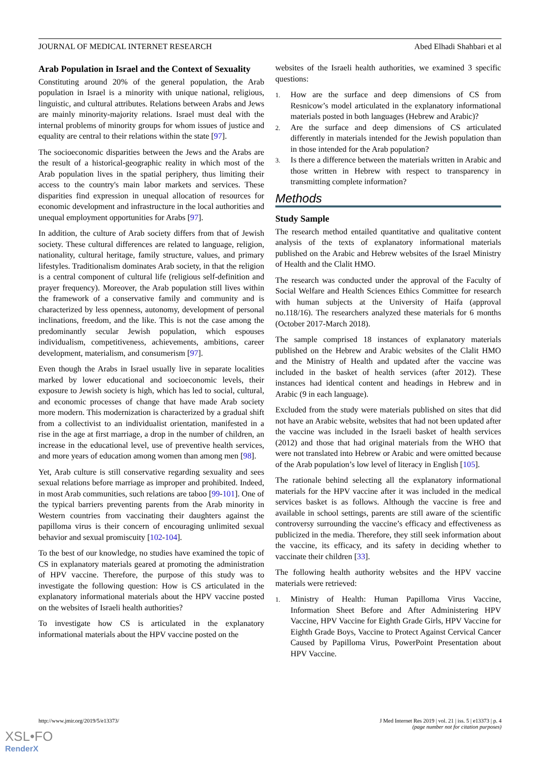JOURNAL OF MEDICAL INTERNET RESEARCH Abed Elhadi Shahbari et al
Arab Population in Israel and the Context of Sexuality
Constituting around 20% of the general population, the Arab population in Israel is a minority with unique national, religious, linguistic, and cultural attributes. Relations between Arabs and Jews are mainly minority-majority relations. Israel must deal with the internal problems of minority groups for whom issues of justice and equality are central to their relations within the state [97].
The socioeconomic disparities between the Jews and the Arabs are the result of a historical-geographic reality in which most of the Arab population lives in the spatial periphery, thus limiting their access to the country's main labor markets and services. These disparities find expression in unequal allocation of resources for economic development and infrastructure in the local authorities and unequal employment opportunities for Arabs [97].
In addition, the culture of Arab society differs from that of Jewish society. These cultural differences are related to language, religion, nationality, cultural heritage, family structure, values, and primary lifestyles. Traditionalism dominates Arab society, in that the religion is a central component of cultural life (religious self-definition and prayer frequency). Moreover, the Arab population still lives within the framework of a conservative family and community and is characterized by less openness, autonomy, development of personal inclinations, freedom, and the like. This is not the case among the predominantly secular Jewish population, which espouses individualism, competitiveness, achievements, ambitions, career development, materialism, and consumerism [97].
Even though the Arabs in Israel usually live in separate localities marked by lower educational and socioeconomic levels, their exposure to Jewish society is high, which has led to social, cultural, and economic processes of change that have made Arab society more modern. This modernization is characterized by a gradual shift from a collectivist to an individualist orientation, manifested in a rise in the age at first marriage, a drop in the number of children, an increase in the educational level, use of preventive health services, and more years of education among women than among men [98].
Yet, Arab culture is still conservative regarding sexuality and sees sexual relations before marriage as improper and prohibited. Indeed, in most Arab communities, such relations are taboo [99-101]. One of the typical barriers preventing parents from the Arab minority in Western countries from vaccinating their daughters against the papilloma virus is their concern of encouraging unlimited sexual behavior and sexual promiscuity [102-104].
To the best of our knowledge, no studies have examined the topic of CS in explanatory materials geared at promoting the administration of HPV vaccine. Therefore, the purpose of this study was to investigate the following question: How is CS articulated in the explanatory informational materials about the HPV vaccine posted on the websites of Israeli health authorities?
To investigate how CS is articulated in the explanatory informational materials about the HPV vaccine posted on the
websites of the Israeli health authorities, we examined 3 specific questions:
1. How are the surface and deep dimensions of CS from Resnicow’s model articulated in the explanatory informational materials posted in both languages (Hebrew and Arabic)?
2. Are the surface and deep dimensions of CS articulated differently in materials intended for the Jewish population than in those intended for the Arab population?
3. Is there a difference between the materials written in Arabic and those written in Hebrew with respect to transparency in transmitting complete information?
Methods
Study Sample
The research method entailed quantitative and qualitative content analysis of the texts of explanatory informational materials published on the Arabic and Hebrew websites of the Israel Ministry of Health and the Clalit HMO.
The research was conducted under the approval of the Faculty of Social Welfare and Health Sciences Ethics Committee for research with human subjects at the University of Haifa (approval no.118/16). The researchers analyzed these materials for 6 months (October 2017-March 2018).
The sample comprised 18 instances of explanatory materials published on the Hebrew and Arabic websites of the Clalit HMO and the Ministry of Health and updated after the vaccine was included in the basket of health services (after 2012). These instances had identical content and headings in Hebrew and in Arabic (9 in each language).
Excluded from the study were materials published on sites that did not have an Arabic website, websites that had not been updated after the vaccine was included in the Israeli basket of health services (2012) and those that had original materials from the WHO that were not translated into Hebrew or Arabic and were omitted because of the Arab population’s low level of literacy in English [105].
The rationale behind selecting all the explanatory informational materials for the HPV vaccine after it was included in the medical services basket is as follows. Although the vaccine is free and available in school settings, parents are still aware of the scientific controversy surrounding the vaccine’s efficacy and effectiveness as publicized in the media. Therefore, they still seek information about the vaccine, its efficacy, and its safety in deciding whether to vaccinate their children [33].
The following health authority websites and the HPV vaccine materials were retrieved:
1. Ministry of Health: Human Papilloma Virus Vaccine, Information Sheet Before and After Administering HPV Vaccine, HPV Vaccine for Eighth Grade Girls, HPV Vaccine for Eighth Grade Boys, Vaccine to Protect Against Cervical Cancer Caused by Papilloma Virus, PowerPoint Presentation about HPV Vaccine.
http://www.jmir.org/2019/5/e13373/ J Med Internet Res 2019 | vol. 21 | iss. 5 | e13373 | p. 4
(page number not for citation purposes)
XSL•FO
RenderX